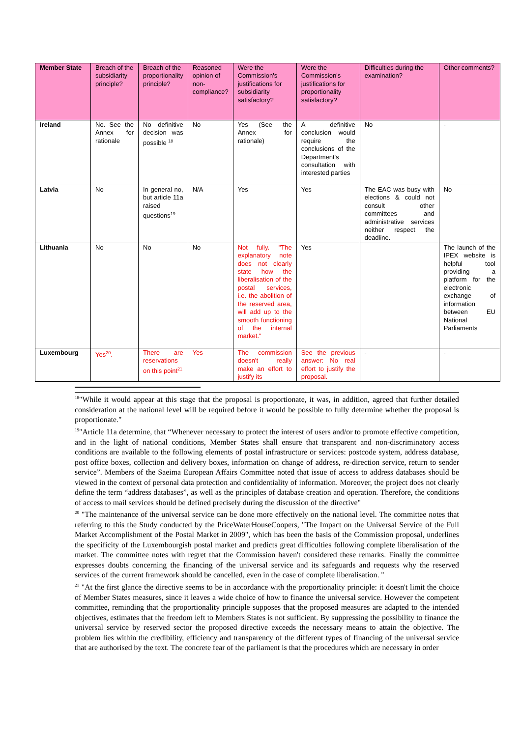| Member State | Breach of the subsidiarity principle? | Breach of the proportionality principle? | Reasoned opinion of non-compliance? | Were the Commission's justifications for subsidiarity satisfactory? | Were the Commission's justifications for proportionality satisfactory? | Difficulties during the examination? | Other comments? |
| --- | --- | --- | --- | --- | --- | --- | --- |
| Ireland | No. See the Annex for rationale | No definitive decision was possible <sup>18</sup> | No | Yes (See the Annex for rationale) | A definitive conclusion would require the conclusions of the Department's consultation with interested parties | No | - |
| Latvia | No | In general no, but article 11a raised questions<sup>19</sup> | N/A | Yes | Yes | The EAC was busy with elections & could not consult other committees and administrative services neither respect the deadline. | No |
| Lithuania | No | No | No | Not fully. "The explanatory note does not clearly state how the liberalisation of the postal services, i.e. the abolition of the reserved area, will add up to the smooth functioning of the internal market." | Yes | | The launch of the IPEX website is helpful tool providing a platform for the electronic exchange of information between EU National Parliaments |
| Luxembourg | Yes<sup>20</sup>. | There are reservations on this point<sup>21</sup> | Yes | The commission doesn't really make an effort to justify its | See the previous answer: No real effort to justify the proposal. | - | - |
<sup>18</sup> "While it would appear at this stage that the proposal is proportionate, it was, in addition, agreed that further detailed consideration at the national level will be required before it would be possible to fully determine whether the proposal is proportionate."
<sup>19</sup> "Article 11a determine, that “Whenever necessary to protect the interest of users and/or to promote effective competition, and in the light of national conditions, Member States shall ensure that transparent and non-discriminatory access conditions are available to the following elements of postal infrastructure or services: postcode system, address database, post office boxes, collection and delivery boxes, information on change of address, re-direction service, return to sender service”. Members of the Saeima European Affairs Committee noted that issue of access to address databases should be viewed in the context of personal data protection and confidentiality of information. Moreover, the project does not clearly define the term “address databases”, as well as the principles of database creation and operation. Therefore, the conditions of access to mail services should be defined precisely during the discussion of the directive"
<sup>20</sup> "The maintenance of the universal service can be done more effectively on the national level. The committee notes that referring to this the Study conducted by the PriceWaterHouseCoopers, "The Impact on the Universal Service of the Full Market Accomplishment of the Postal Market in 2009", which has been the basis of the Commission proposal, underlines the specificity of the Luxembourgish postal market and predicts great difficulties following complete liberalisation of the market. The committee notes with regret that the Commission haven't considered these remarks. Finally the committee expresses doubts concerning the financing of the universal service and its safeguards and requests why the reserved services of the current framework should be cancelled, even in the case of complete liberalisation. "
<sup>21</sup> "At the first glance the directive seems to be in accordance with the proportionality principle: it doesn't limit the choice of Member States measures, since it leaves a wide choice of how to finance the universal service. However the competent committee, reminding that the proportionality principle supposes that the proposed measures are adapted to the intended objectives, estimates that the freedom left to Members States is not sufficient. By suppressing the possibility to finance the universal service by reserved sector the proposed directive exceeds the necessary means to attain the objective. The problem lies within the credibility, efficiency and transparency of the different types of financing of the universal service that are authorised by the text. The concrete fear of the parliament is that the procedures which are necessary in order